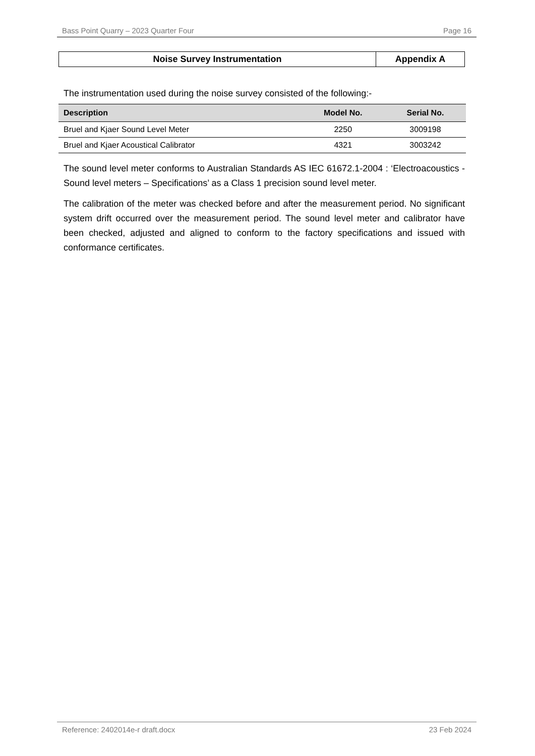Bass Point Quarry – 2023 Quarter Four Page 16
| Noise Survey Instrumentation | Appendix A |
The instrumentation used during the noise survey consisted of the following:-
| Description | Model No. | Serial No. |
| --- | --- | --- |
| Bruel and Kjaer Sound Level Meter | 2250 | 3009198 |
| Bruel and Kjaer Acoustical Calibrator | 4321 | 3003242 |
The sound level meter conforms to Australian Standards AS IEC 61672.1-2004 : ‘Electroacoustics - Sound level meters – Specifications’ as a Class 1 precision sound level meter.
The calibration of the meter was checked before and after the measurement period. No significant system drift occurred over the measurement period. The sound level meter and calibrator have been checked, adjusted and aligned to conform to the factory specifications and issued with conformance certificates.
Reference: 2402014e-r draft.docx 23 Feb 2024